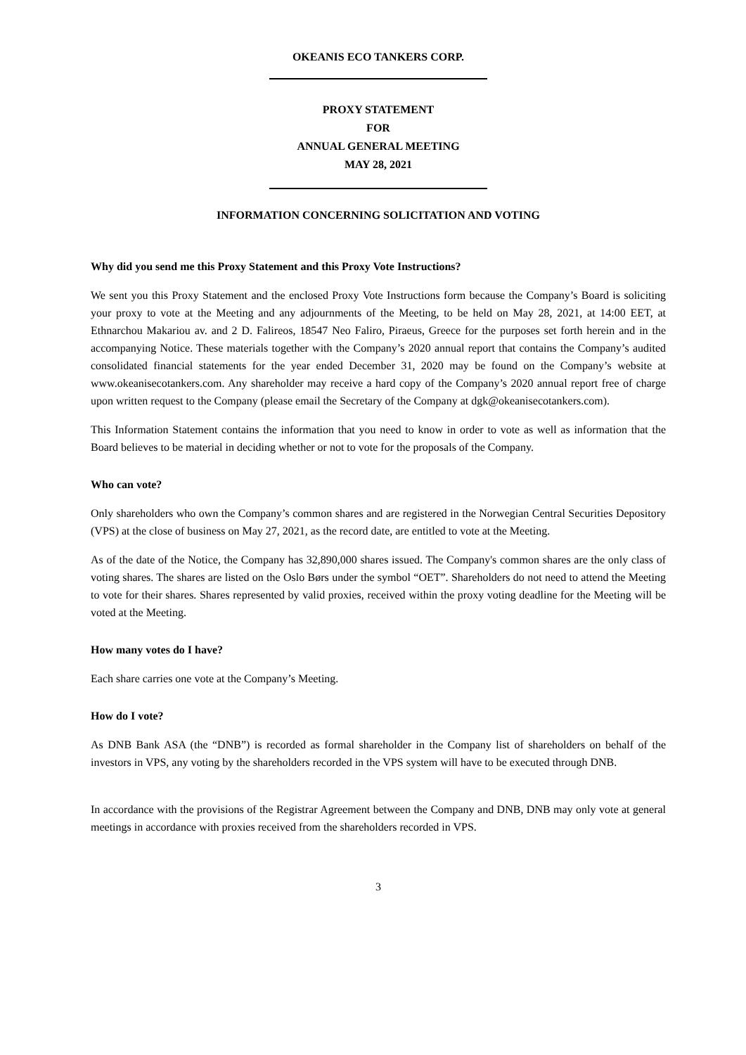OKEANIS ECO TANKERS CORP.
PROXY STATEMENT
FOR
ANNUAL GENERAL MEETING
MAY 28, 2021
INFORMATION CONCERNING SOLICITATION AND VOTING
Why did you send me this Proxy Statement and this Proxy Vote Instructions?
We sent you this Proxy Statement and the enclosed Proxy Vote Instructions form because the Company’s Board is soliciting your proxy to vote at the Meeting and any adjournments of the Meeting, to be held on May 28, 2021, at 14:00 EET, at Ethnarchou Makariou av. and 2 D. Falireos, 18547 Neo Faliro, Piraeus, Greece for the purposes set forth herein and in the accompanying Notice. These materials together with the Company’s 2020 annual report that contains the Company’s audited consolidated financial statements for the year ended December 31, 2020 may be found on the Company’s website at www.okeanisecotankers.com. Any shareholder may receive a hard copy of the Company’s 2020 annual report free of charge upon written request to the Company (please email the Secretary of the Company at dgk@okeanisecotankers.com).
This Information Statement contains the information that you need to know in order to vote as well as information that the Board believes to be material in deciding whether or not to vote for the proposals of the Company.
Who can vote?
Only shareholders who own the Company’s common shares and are registered in the Norwegian Central Securities Depository (VPS) at the close of business on May 27, 2021, as the record date, are entitled to vote at the Meeting.
As of the date of the Notice, the Company has 32,890,000 shares issued. The Company's common shares are the only class of voting shares. The shares are listed on the Oslo Børs under the symbol “OET”. Shareholders do not need to attend the Meeting to vote for their shares. Shares represented by valid proxies, received within the proxy voting deadline for the Meeting will be voted at the Meeting.
How many votes do I have?
Each share carries one vote at the Company’s Meeting.
How do I vote?
As DNB Bank ASA (the “DNB”) is recorded as formal shareholder in the Company list of shareholders on behalf of the investors in VPS, any voting by the shareholders recorded in the VPS system will have to be executed through DNB.
In accordance with the provisions of the Registrar Agreement between the Company and DNB, DNB may only vote at general meetings in accordance with proxies received from the shareholders recorded in VPS.
3